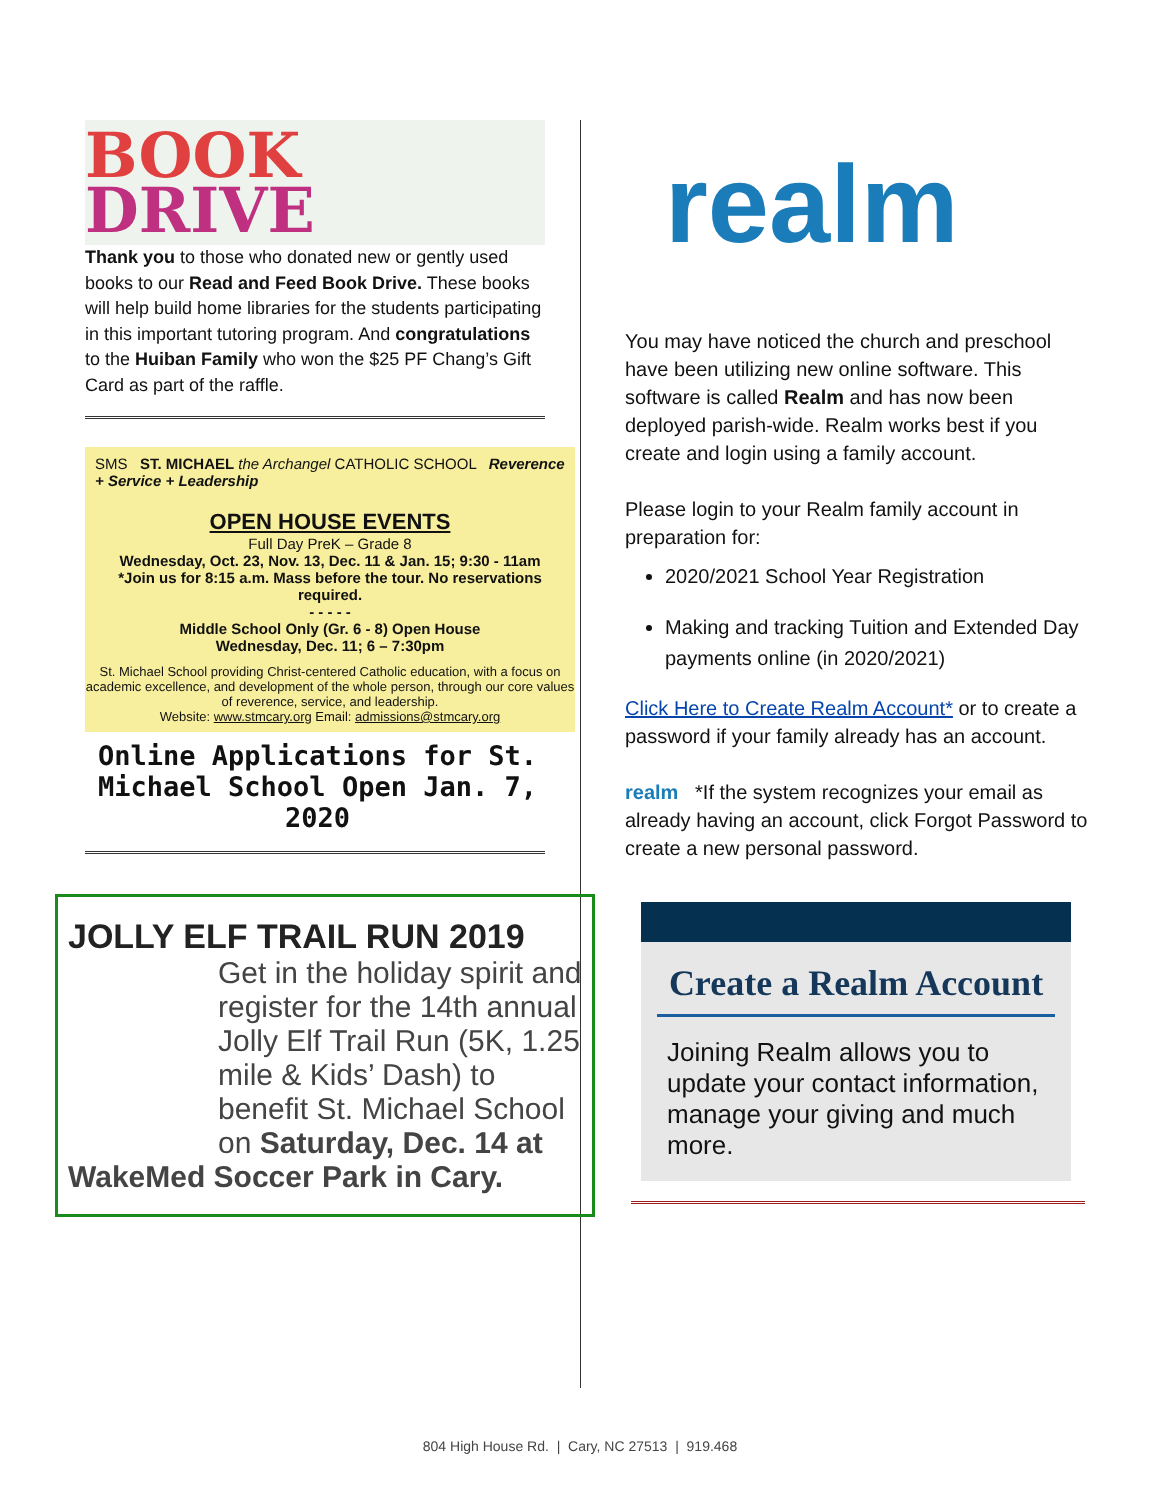BOOK
DRIVE
Thank you to those who donated new or gently used books to our Read and Feed Book Drive. These books will help build home libraries for the students participating in this important tutoring program. And congratulations to the Huiban Family who won the $25 PF Chang’s Gift Card as part of the raffle.
SMS ST. MICHAEL the Archangel CATHOLIC SCHOOL Reverence + Service + Leadership
OPEN HOUSE EVENTS
Full Day PreK – Grade 8
Wednesday, Oct. 23, Nov. 13, Dec. 11 & Jan. 15; 9:30 - 11am
*Join us for 8:15 a.m. Mass before the tour. No reservations required.
- - - - -
Middle School Only (Gr. 6 - 8) Open House
Wednesday, Dec. 11; 6 – 7:30pm
St. Michael School providing Christ-centered Catholic education, with a focus on academic excellence, and development of the whole person, through our core values of reverence, service, and leadership.
Website: www.stmcary.org Email: admissions@stmcary.org
Online Applications for St. Michael School Open Jan. 7, 2020
JOLLY ELF TRAIL RUN 2019
Get in the holiday spirit and register for the 14th annual Jolly Elf Trail Run (5K, 1.25 mile & Kids’ Dash) to benefit St. Michael School on Saturday, Dec. 14 at
WakeMed Soccer Park in Cary.
realm
You may have noticed the church and preschool have been utilizing new online software. This software is called Realm and has now been deployed parish-wide. Realm works best if you create and login using a family account.
Please login to your Realm family account in preparation for:
2020/2021 School Year Registration
Making and tracking Tuition and Extended Day payments online (in 2020/2021)
Click Here to Create Realm Account* or to create a password if your family already has an account.
realm *If the system recognizes your email as already having an account, click Forgot Password to create a new personal password.
Create a Realm Account
Joining Realm allows you to update your contact information, manage your giving and much more.
804 High House Rd. | Cary, NC 27513 | 919.468